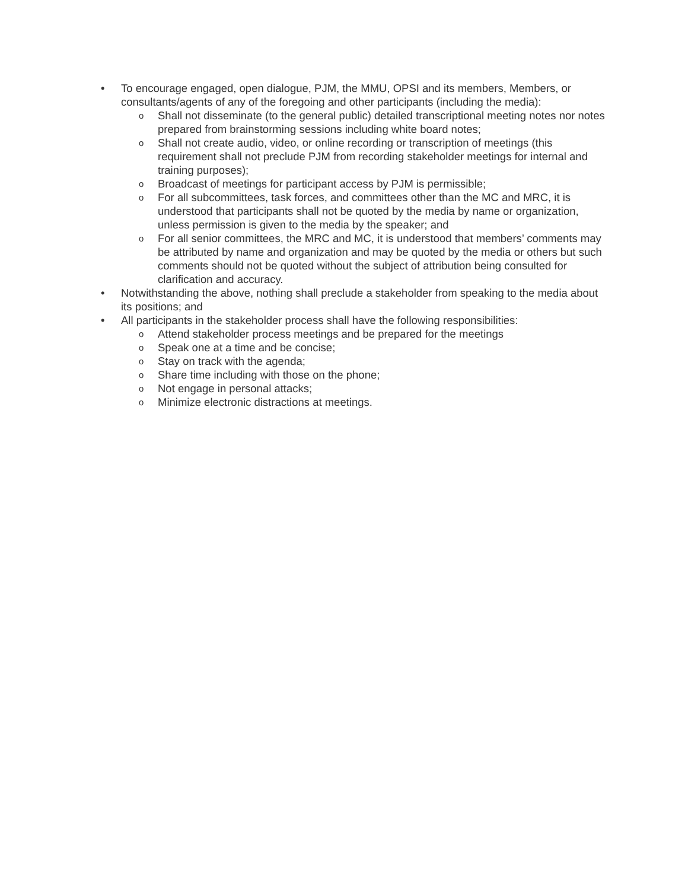• To encourage engaged, open dialogue, PJM, the MMU, OPSI and its members, Members, or consultants/agents of any of the foregoing and other participants (including the media):
o
Shall not disseminate (to the general public) detailed transcriptional meeting notes nor notes prepared from brainstorming sessions including white board notes;
o
Shall not create audio, video, or online recording or transcription of meetings (this requirement shall not preclude PJM from recording stakeholder meetings for internal and training purposes);
o
Broadcast of meetings for participant access by PJM is permissible;
o
For all subcommittees, task forces, and committees other than the MC and MRC, it is understood that participants shall not be quoted by the media by name or organization, unless permission is given to the media by the speaker; and
o
For all senior committees, the MRC and MC, it is understood that members’ comments may be attributed by name and organization and may be quoted by the media or others but such comments should not be quoted without the subject of attribution being consulted for clarification and accuracy.
• Notwithstanding the above, nothing shall preclude a stakeholder from speaking to the media about its positions; and
• All participants in the stakeholder process shall have the following responsibilities:
o
Attend stakeholder process meetings and be prepared for the meetings
o
Speak one at a time and be concise;
o
Stay on track with the agenda;
o
Share time including with those on the phone;
o
Not engage in personal attacks;
o
Minimize electronic distractions at meetings.